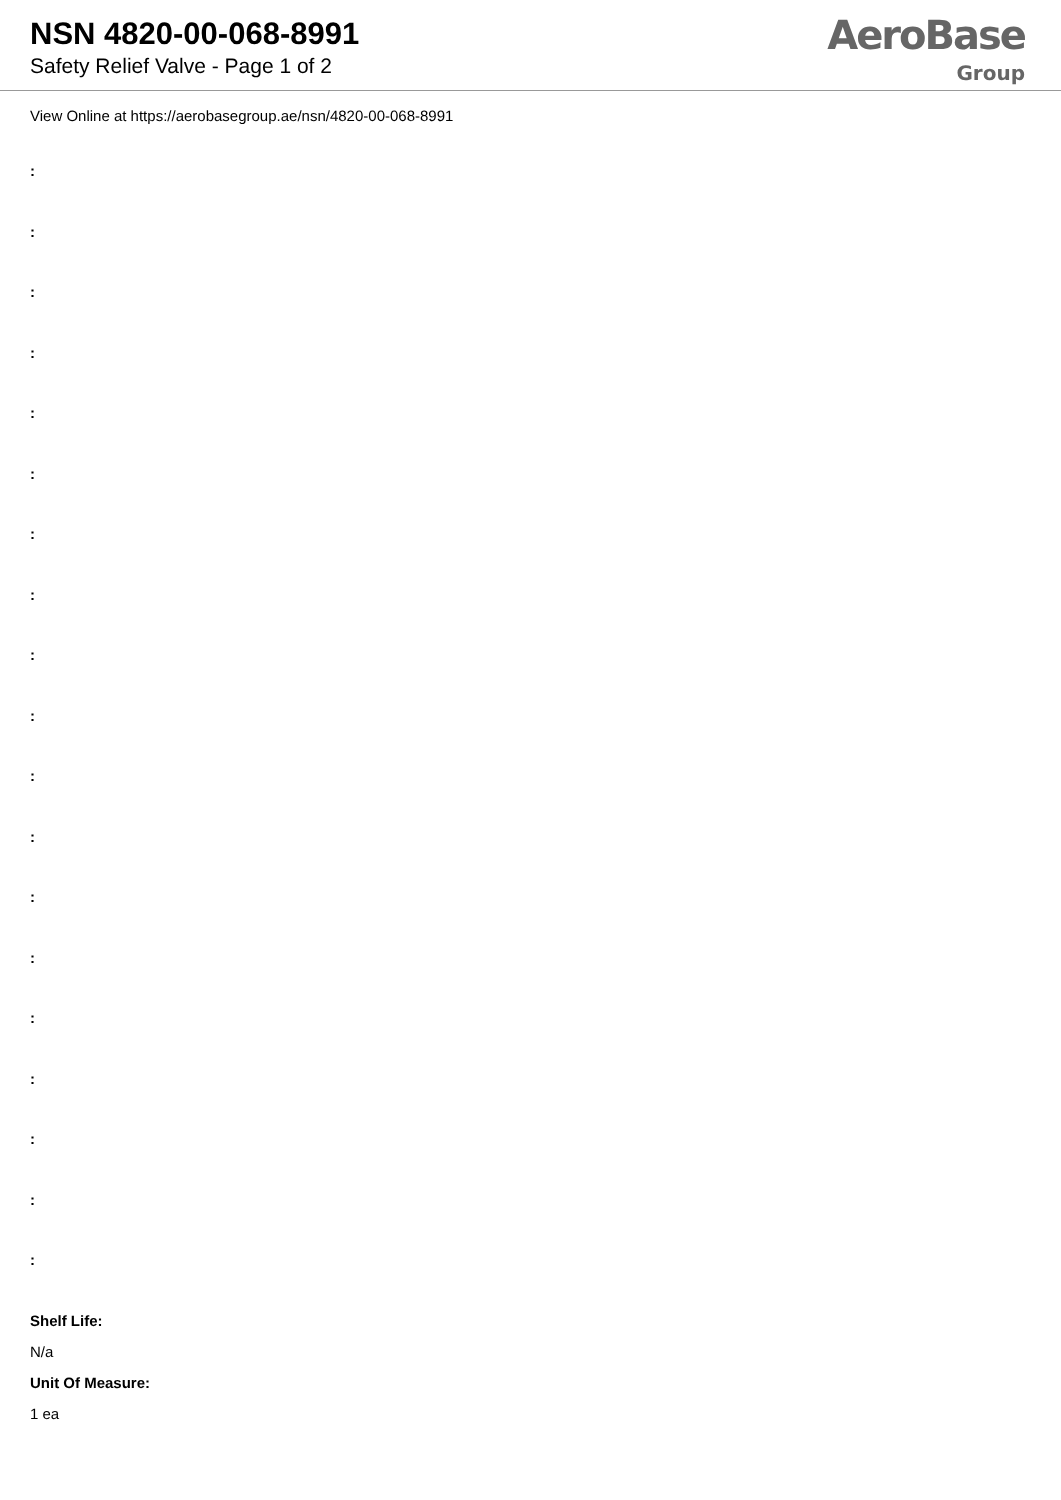NSN 4820-00-068-8991
Safety Relief Valve - Page 1 of 2
AeroBase
Group
View Online at https://aerobasegroup.ae/nsn/4820-00-068-8991
:
:
:
:
:
:
:
:
:
:
:
:
:
:
:
:
:
:
:
Shelf Life:
N/a
Unit Of Measure:
1 ea